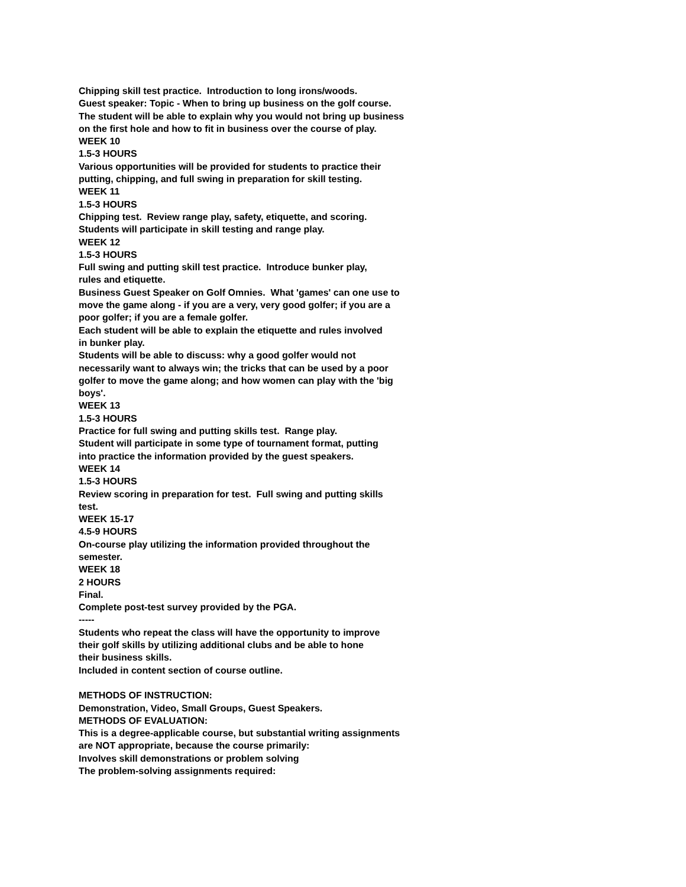Chipping skill test practice. Introduction to long irons/woods.
Guest speaker: Topic - When to bring up business on the golf course.
The student will be able to explain why you would not bring up business
on the first hole and how to fit in business over the course of play.
WEEK 10
1.5-3 HOURS
Various opportunities will be provided for students to practice their
putting, chipping, and full swing in preparation for skill testing.
WEEK 11
1.5-3 HOURS
Chipping test. Review range play, safety, etiquette, and scoring.
Students will participate in skill testing and range play.
WEEK 12
1.5-3 HOURS
Full swing and putting skill test practice. Introduce bunker play,
rules and etiquette.
Business Guest Speaker on Golf Omnies. What 'games' can one use to
move the game along - if you are a very, very good golfer; if you are a
poor golfer; if you are a female golfer.
Each student will be able to explain the etiquette and rules involved
in bunker play.
Students will be able to discuss: why a good golfer would not
necessarily want to always win; the tricks that can be used by a poor
golfer to move the game along; and how women can play with the 'big
boys'.
WEEK 13
1.5-3 HOURS
Practice for full swing and putting skills test. Range play.
Student will participate in some type of tournament format, putting
into practice the information provided by the guest speakers.
WEEK 14
1.5-3 HOURS
Review scoring in preparation for test. Full swing and putting skills
test.
WEEK 15-17
4.5-9 HOURS
On-course play utilizing the information provided throughout the
semester.
WEEK 18
2 HOURS
Final.
Complete post-test survey provided by the PGA.
-----
Students who repeat the class will have the opportunity to improve
their golf skills by utilizing additional clubs and be able to hone
their business skills.
Included in content section of course outline.
METHODS OF INSTRUCTION:
Demonstration, Video, Small Groups, Guest Speakers.
METHODS OF EVALUATION:
This is a degree-applicable course, but substantial writing assignments
are NOT appropriate, because the course primarily:
Involves skill demonstrations or problem solving
The problem-solving assignments required: